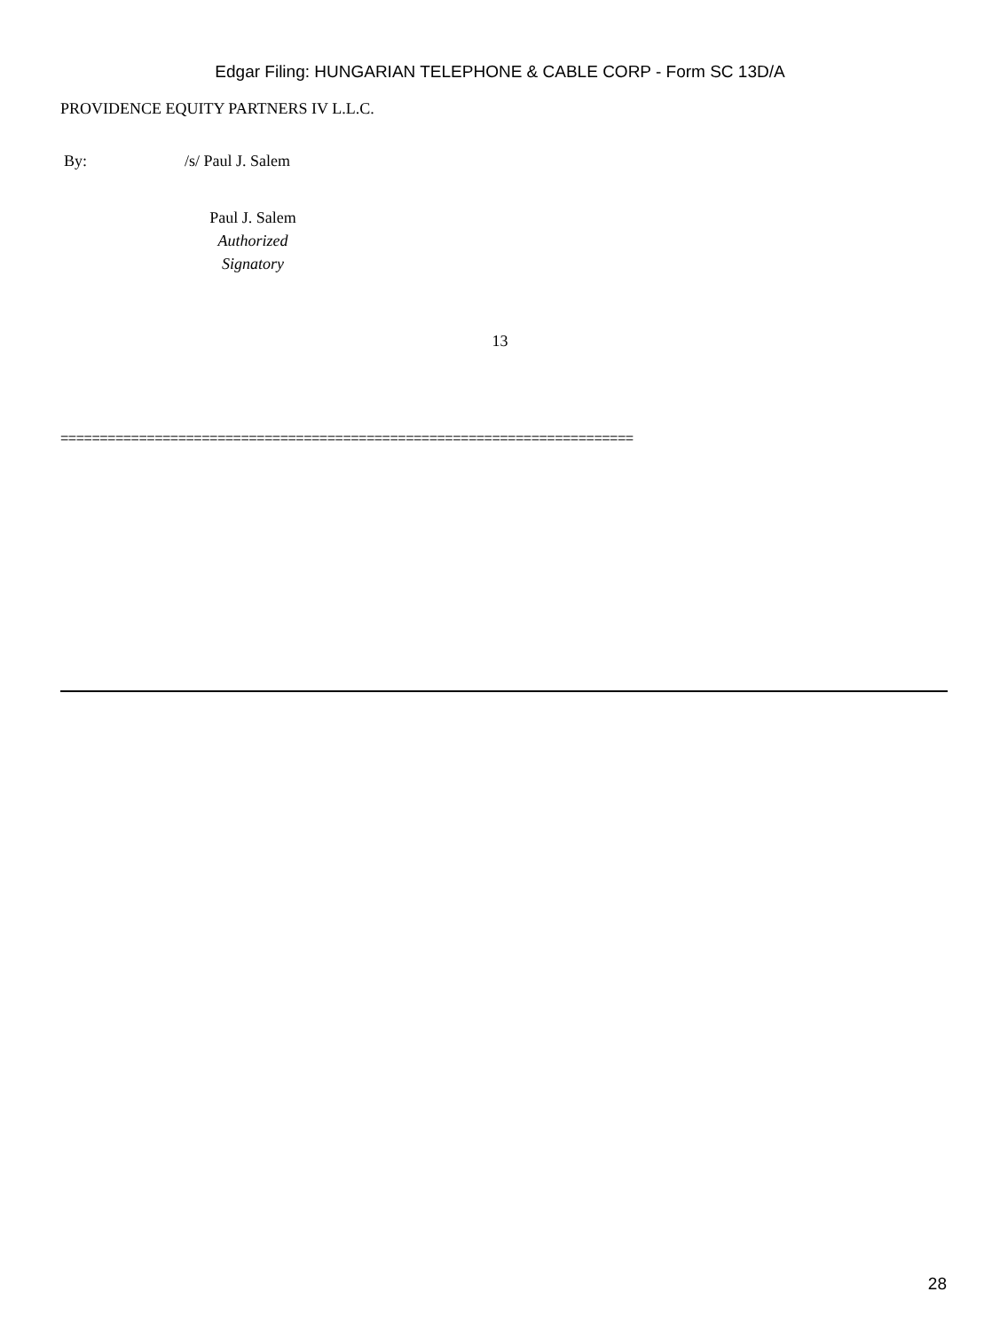Edgar Filing: HUNGARIAN TELEPHONE & CABLE CORP - Form SC 13D/A
PROVIDENCE EQUITY PARTNERS IV L.L.C.
By: /s/ Paul J. Salem
Paul J. Salem
Authorized
Signatory
13
=========================================================================
28